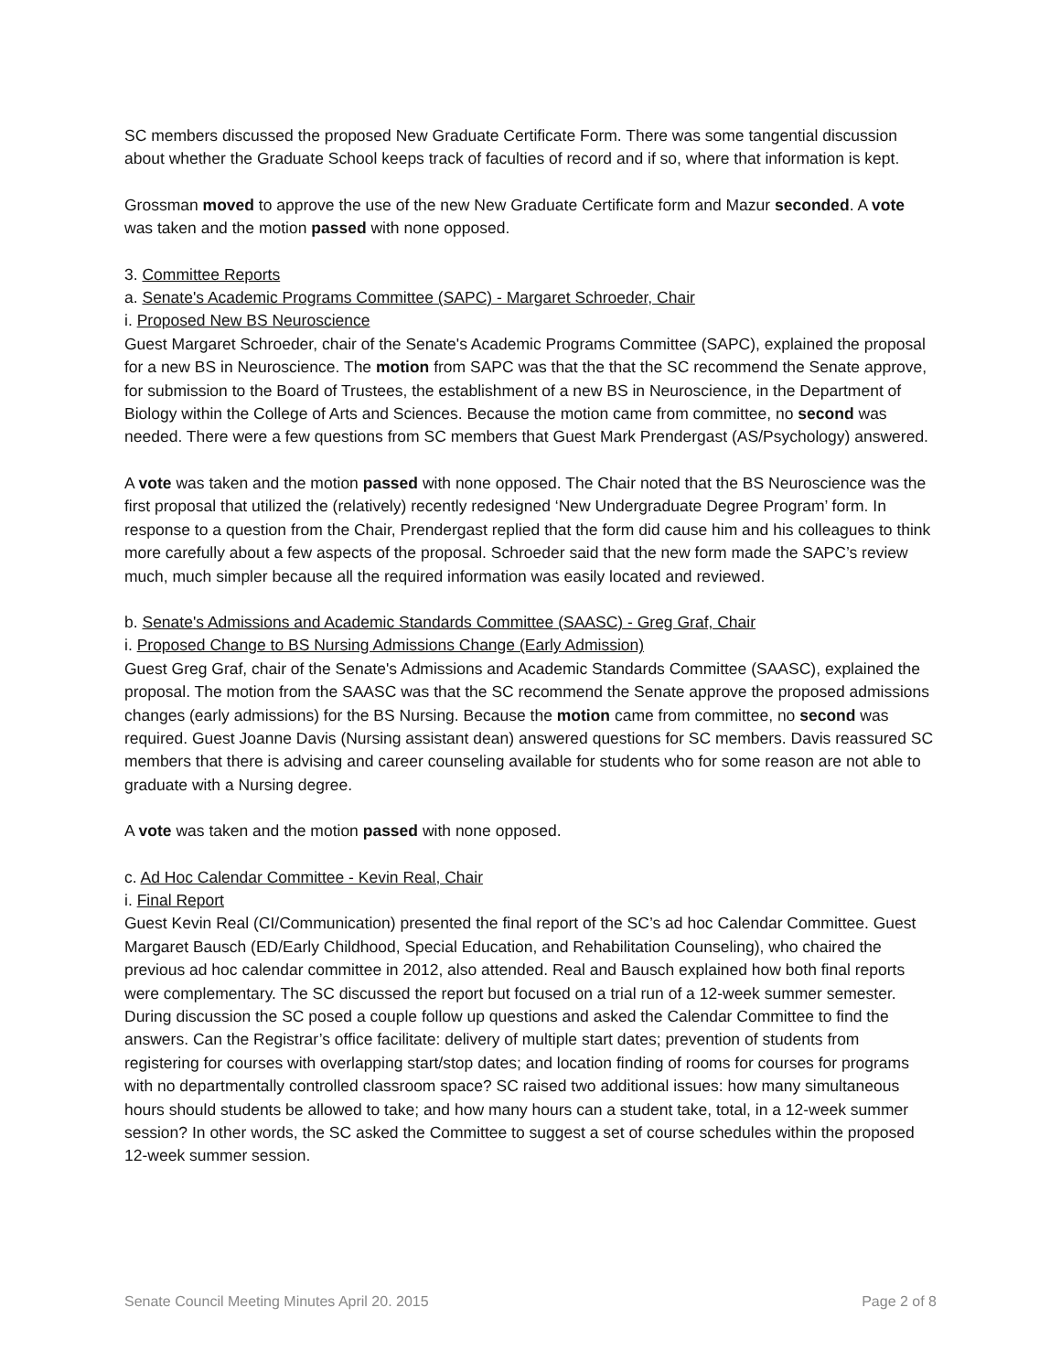SC members discussed the proposed New Graduate Certificate Form. There was some tangential discussion about whether the Graduate School keeps track of faculties of record and if so, where that information is kept.
Grossman moved to approve the use of the new New Graduate Certificate form and Mazur seconded. A vote was taken and the motion passed with none opposed.
3. Committee Reports
a. Senate's Academic Programs Committee (SAPC) - Margaret Schroeder, Chair
i. Proposed New BS Neuroscience
Guest Margaret Schroeder, chair of the Senate's Academic Programs Committee (SAPC), explained the proposal for a new BS in Neuroscience. The motion from SAPC was that the that the SC recommend the Senate approve, for submission to the Board of Trustees, the establishment of a new BS in Neuroscience, in the Department of Biology within the College of Arts and Sciences. Because the motion came from committee, no second was needed. There were a few questions from SC members that Guest Mark Prendergast (AS/Psychology) answered.
A vote was taken and the motion passed with none opposed. The Chair noted that the BS Neuroscience was the first proposal that utilized the (relatively) recently redesigned ‘New Undergraduate Degree Program’ form. In response to a question from the Chair, Prendergast replied that the form did cause him and his colleagues to think more carefully about a few aspects of the proposal. Schroeder said that the new form made the SAPC’s review much, much simpler because all the required information was easily located and reviewed.
b. Senate's Admissions and Academic Standards Committee (SAASC) - Greg Graf, Chair
i. Proposed Change to BS Nursing Admissions Change (Early Admission)
Guest Greg Graf, chair of the Senate's Admissions and Academic Standards Committee (SAASC), explained the proposal. The motion from the SAASC was that the SC recommend the Senate approve the proposed admissions changes (early admissions) for the BS Nursing. Because the motion came from committee, no second was required. Guest Joanne Davis (Nursing assistant dean) answered questions for SC members. Davis reassured SC members that there is advising and career counseling available for students who for some reason are not able to graduate with a Nursing degree.
A vote was taken and the motion passed with none opposed.
c. Ad Hoc Calendar Committee - Kevin Real, Chair
i. Final Report
Guest Kevin Real (CI/Communication) presented the final report of the SC’s ad hoc Calendar Committee. Guest Margaret Bausch (ED/Early Childhood, Special Education, and Rehabilitation Counseling), who chaired the previous ad hoc calendar committee in 2012, also attended. Real and Bausch explained how both final reports were complementary. The SC discussed the report but focused on a trial run of a 12-week summer semester. During discussion the SC posed a couple follow up questions and asked the Calendar Committee to find the answers. Can the Registrar’s office facilitate: delivery of multiple start dates; prevention of students from registering for courses with overlapping start/stop dates; and location finding of rooms for courses for programs with no departmentally controlled classroom space? SC raised two additional issues: how many simultaneous hours should students be allowed to take; and how many hours can a student take, total, in a 12-week summer session? In other words, the SC asked the Committee to suggest a set of course schedules within the proposed 12-week summer session.
Senate Council Meeting Minutes April 20. 2015 Page 2 of 8